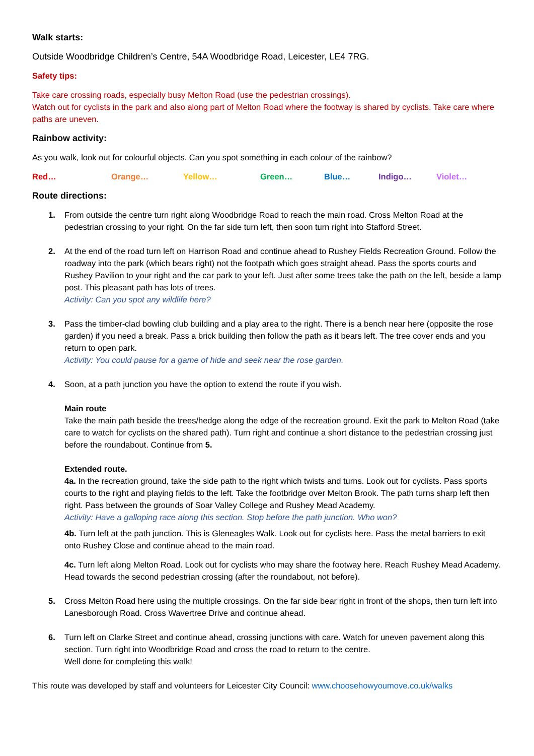Walk starts:
Outside Woodbridge Children’s Centre, 54A Woodbridge Road, Leicester, LE4 7RG.
Safety tips:
Take care crossing roads, especially busy Melton Road (use the pedestrian crossings).
Watch out for cyclists in the park and also along part of Melton Road where the footway is shared by cyclists. Take care where paths are uneven.
Rainbow activity:
As you walk, look out for colourful objects. Can you spot something in each colour of the rainbow?
Red… Orange… Yellow… Green… Blue… Indigo… Violet…
Route directions:
1. From outside the centre turn right along Woodbridge Road to reach the main road. Cross Melton Road at the pedestrian crossing to your right. On the far side turn left, then soon turn right into Stafford Street.
2. At the end of the road turn left on Harrison Road and continue ahead to Rushey Fields Recreation Ground. Follow the roadway into the park (which bears right) not the footpath which goes straight ahead. Pass the sports courts and Rushey Pavilion to your right and the car park to your left. Just after some trees take the path on the left, beside a lamp post. This pleasant path has lots of trees.
Activity: Can you spot any wildlife here?
3. Pass the timber-clad bowling club building and a play area to the right. There is a bench near here (opposite the rose garden) if you need a break. Pass a brick building then follow the path as it bears left. The tree cover ends and you return to open park.
Activity: You could pause for a game of hide and seek near the rose garden.
4. Soon, at a path junction you have the option to extend the route if you wish.
Main route
Take the main path beside the trees/hedge along the edge of the recreation ground. Exit the park to Melton Road (take care to watch for cyclists on the shared path). Turn right and continue a short distance to the pedestrian crossing just before the roundabout. Continue from 5.
Extended route.
4a. In the recreation ground, take the side path to the right which twists and turns. Look out for cyclists. Pass sports courts to the right and playing fields to the left. Take the footbridge over Melton Brook. The path turns sharp left then right. Pass between the grounds of Soar Valley College and Rushey Mead Academy.
Activity: Have a galloping race along this section. Stop before the path junction. Who won?
4b. Turn left at the path junction. This is Gleneagles Walk. Look out for cyclists here. Pass the metal barriers to exit onto Rushey Close and continue ahead to the main road.
4c. Turn left along Melton Road. Look out for cyclists who may share the footway here. Reach Rushey Mead Academy. Head towards the second pedestrian crossing (after the roundabout, not before).
5. Cross Melton Road here using the multiple crossings. On the far side bear right in front of the shops, then turn left into Lanesborough Road. Cross Wavertree Drive and continue ahead.
6. Turn left on Clarke Street and continue ahead, crossing junctions with care. Watch for uneven pavement along this section. Turn right into Woodbridge Road and cross the road to return to the centre.
Well done for completing this walk!
This route was developed by staff and volunteers for Leicester City Council: www.choosehowyoumove.co.uk/walks